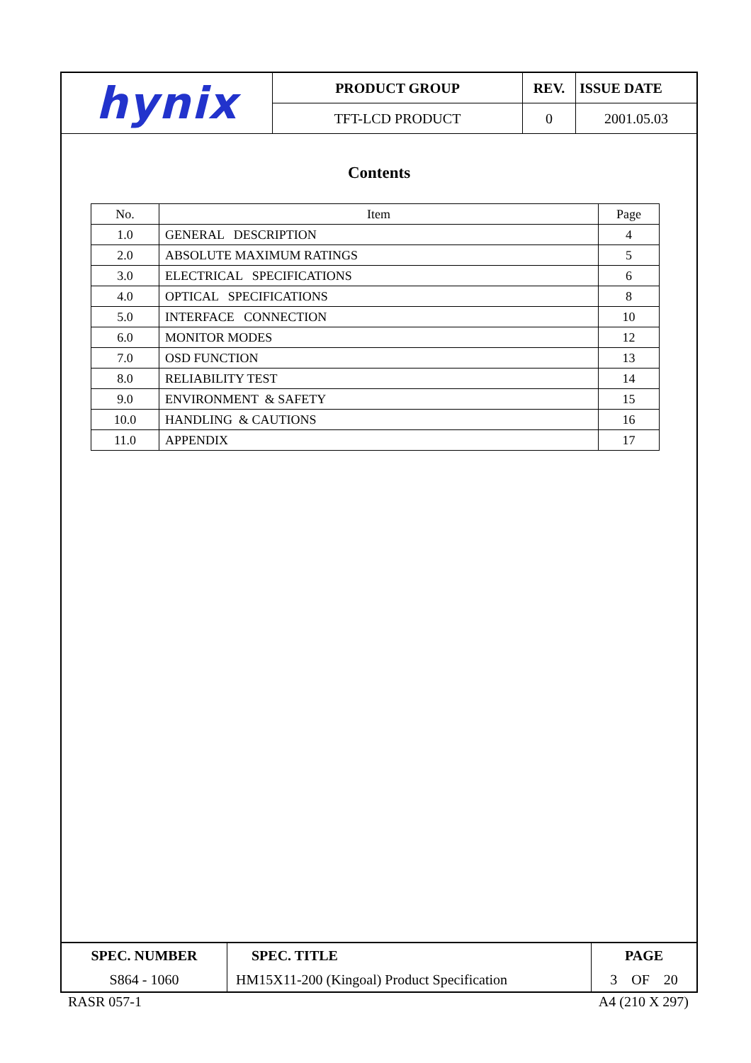| hynix | PRODUCT GROUP | REV. | ISSUE DATE |
| | TFT-LCD PRODUCT | 0 | 2001.05.03 |
Contents
| No. | Item | Page |
| --- | --- | --- |
| 1.0 | GENERAL DESCRIPTION | 4 |
| 2.0 | ABSOLUTE MAXIMUM RATINGS | 5 |
| 3.0 | ELECTRICAL SPECIFICATIONS | 6 |
| 4.0 | OPTICAL SPECIFICATIONS | 8 |
| 5.0 | INTERFACE CONNECTION | 10 |
| 6.0 | MONITOR MODES | 12 |
| 7.0 | OSD FUNCTION | 13 |
| 8.0 | RELIABILITY TEST | 14 |
| 9.0 | ENVIRONMENT & SAFETY | 15 |
| 10.0 | HANDLING & CAUTIONS | 16 |
| 11.0 | APPENDIX | 17 |
| SPEC. NUMBER | SPEC. TITLE | PAGE |
| S864 - 1060 | HM15X11-200 (Kingoal) Product Specification | 3 OF 20 |
RASR 057-1 A4 (210 X 297)